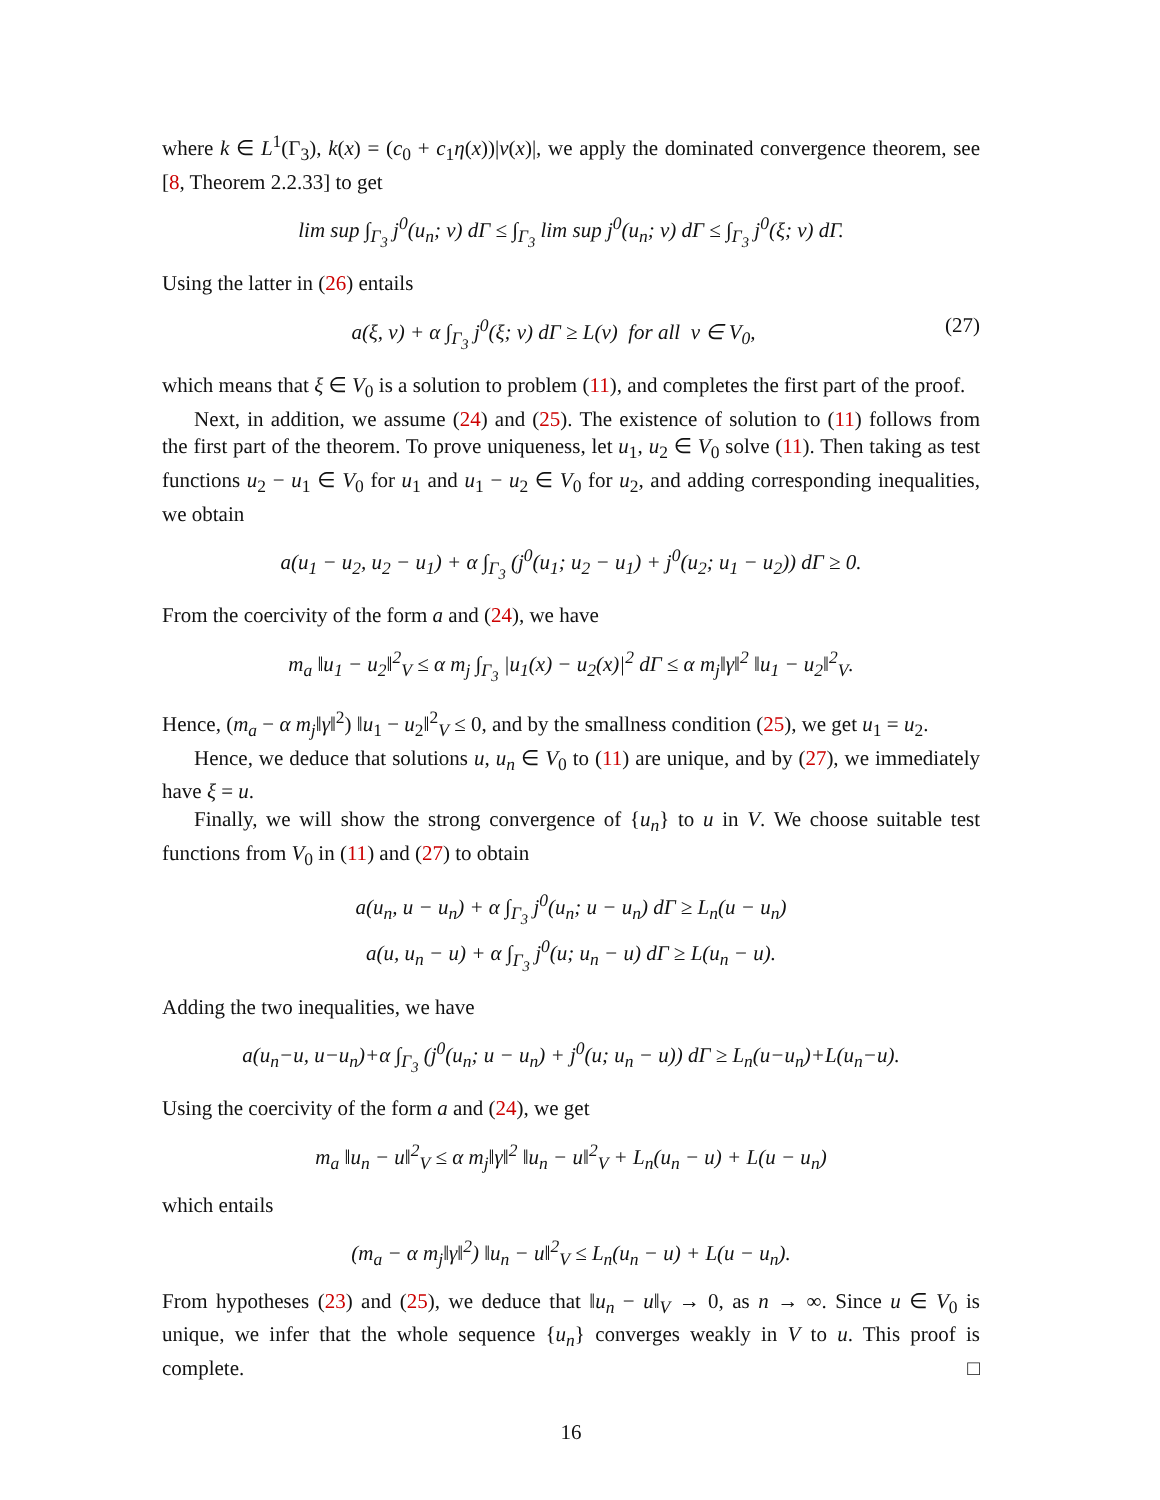where k ∈ L<sup>1</sup>(Γ<sub>3</sub>), k(x) = (c<sub>0</sub> + c<sub>1</sub>η(x))|v(x)|, we apply the dominated convergence theorem, see [8, Theorem 2.2.33] to get
lim sup ∫<sub>Γ<sub>3</sub></sub> j<sup>0</sup>(u<sub>n</sub>; v) dΓ ≤ ∫<sub>Γ<sub>3</sub></sub> lim sup j<sup>0</sup>(u<sub>n</sub>; v) dΓ ≤ ∫<sub>Γ<sub>3</sub></sub> j<sup>0</sup>(ξ; v) dΓ.
Using the latter in (26) entails
a(ξ, v) + α ∫<sub>Γ<sub>3</sub></sub> j<sup>0</sup>(ξ; v) dΓ ≥ L(v) for all v ∈ V<sub>0</sub>, (27)
which means that ξ ∈ V<sub>0</sub> is a solution to problem (11), and completes the first part of the proof.
Next, in addition, we assume (24) and (25). The existence of solution to (11) follows from the first part of the theorem. To prove uniqueness, let u<sub>1</sub>, u<sub>2</sub> ∈ V<sub>0</sub> solve (11). Then taking as test functions u<sub>2</sub> − u<sub>1</sub> ∈ V<sub>0</sub> for u<sub>1</sub> and u<sub>1</sub> − u<sub>2</sub> ∈ V<sub>0</sub> for u<sub>2</sub>, and adding corresponding inequalities, we obtain
a(u<sub>1</sub> − u<sub>2</sub>, u<sub>2</sub> − u<sub>1</sub>) + α ∫<sub>Γ<sub>3</sub></sub> (j<sup>0</sup>(u<sub>1</sub>; u<sub>2</sub> − u<sub>1</sub>) + j<sup>0</sup>(u<sub>2</sub>; u<sub>1</sub> − u<sub>2</sub>)) dΓ ≥ 0.
From the coercivity of the form a and (24), we have
m<sub>a</sub> ‖u<sub>1</sub> − u<sub>2</sub>‖<sup>2</sup><sub>V</sub> ≤ α m<sub>j</sub> ∫<sub>Γ<sub>3</sub></sub> |u<sub>1</sub>(x) − u<sub>2</sub>(x)|<sup>2</sup> dΓ ≤ α m<sub>j</sub>‖γ‖<sup>2</sup> ‖u<sub>1</sub> − u<sub>2</sub>‖<sup>2</sup><sub>V</sub>.
Hence, (m<sub>a</sub> − α m<sub>j</sub>‖γ‖<sup>2</sup>) ‖u<sub>1</sub> − u<sub>2</sub>‖<sup>2</sup><sub>V</sub> ≤ 0, and by the smallness condition (25), we get u<sub>1</sub> = u<sub>2</sub>.
Hence, we deduce that solutions u, u<sub>n</sub> ∈ V<sub>0</sub> to (11) are unique, and by (27), we immediately have ξ = u.
Finally, we will show the strong convergence of {u<sub>n</sub>} to u in V. We choose suitable test functions from V<sub>0</sub> in (11) and (27) to obtain
a(u<sub>n</sub>, u − u<sub>n</sub>) + α ∫<sub>Γ<sub>3</sub></sub> j<sup>0</sup>(u<sub>n</sub>; u − u<sub>n</sub>) dΓ ≥ L<sub>n</sub>(u − u<sub>n</sub>)
a(u, u<sub>n</sub> − u) + α ∫<sub>Γ<sub>3</sub></sub> j<sup>0</sup>(u; u<sub>n</sub> − u) dΓ ≥ L(u<sub>n</sub> − u).
Adding the two inequalities, we have
a(u<sub>n</sub>−u, u−u<sub>n</sub>)+α ∫<sub>Γ<sub>3</sub></sub> (j<sup>0</sup>(u<sub>n</sub>; u − u<sub>n</sub>) + j<sup>0</sup>(u; u<sub>n</sub> − u)) dΓ ≥ L<sub>n</sub>(u−u<sub>n</sub>)+L(u<sub>n</sub>−u).
Using the coercivity of the form a and (24), we get
m<sub>a</sub> ‖u<sub>n</sub> − u‖<sup>2</sup><sub>V</sub> ≤ α m<sub>j</sub>‖γ‖<sup>2</sup> ‖u<sub>n</sub> − u‖<sup>2</sup><sub>V</sub> + L<sub>n</sub>(u<sub>n</sub> − u) + L(u − u<sub>n</sub>)
which entails
(m<sub>a</sub> − α m<sub>j</sub>‖γ‖<sup>2</sup>) ‖u<sub>n</sub> − u‖<sup>2</sup><sub>V</sub> ≤ L<sub>n</sub>(u<sub>n</sub> − u) + L(u − u<sub>n</sub>).
From hypotheses (23) and (25), we deduce that ‖u<sub>n</sub> − u‖<sub>V</sub> → 0, as n → ∞. Since u ∈ V<sub>0</sub> is unique, we infer that the whole sequence {u<sub>n</sub>} converges weakly in V to u. This proof is complete. □
16